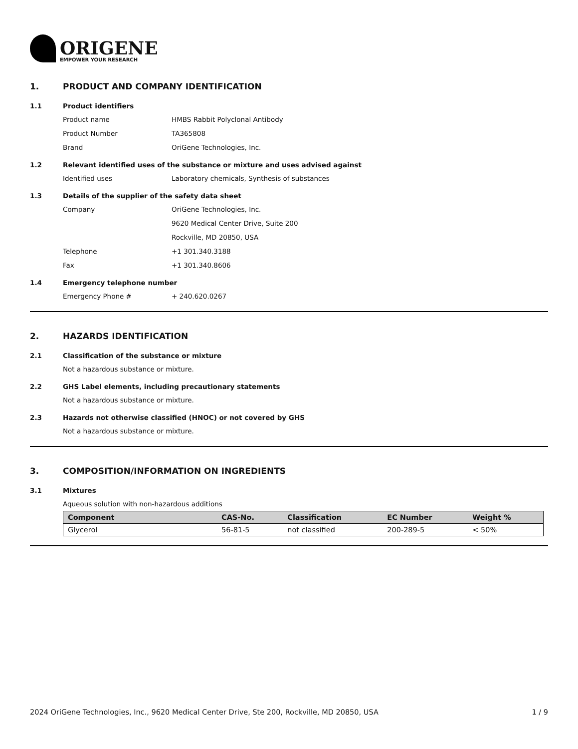ORIGENE
EMPOWER YOUR RESEARCH
1. PRODUCT AND COMPANY IDENTIFICATION
1.1 Product identifiers
Product name HMBS Rabbit Polyclonal Antibody
Product Number TA365808
Brand OriGene Technologies, Inc.
1.2 Relevant identified uses of the substance or mixture and uses advised against
Identified uses Laboratory chemicals, Synthesis of substances
1.3 Details of the supplier of the safety data sheet
Company OriGene Technologies, Inc.
9620 Medical Center Drive, Suite 200
Rockville, MD 20850, USA
Telephone +1 301.340.3188
Fax +1 301.340.8606
1.4 Emergency telephone number
Emergency Phone # + 240.620.0267
2. HAZARDS IDENTIFICATION
2.1 Classification of the substance or mixture
Not a hazardous substance or mixture.
2.2 GHS Label elements, including precautionary statements
Not a hazardous substance or mixture.
2.3 Hazards not otherwise classified (HNOC) or not covered by GHS
Not a hazardous substance or mixture.
3. COMPOSITION/INFORMATION ON INGREDIENTS
3.1 Mixtures
Aqueous solution with non-hazardous additions
| Component | CAS-No. | Classification | EC Number | Weight % |
| --- | --- | --- | --- | --- |
| Glycerol | 56-81-5 | not classified | 200-289-5 | < 50% |
2024 OriGene Technologies, Inc., 9620 Medical Center Drive, Ste 200, Rockville, MD 20850, USA 1 / 9